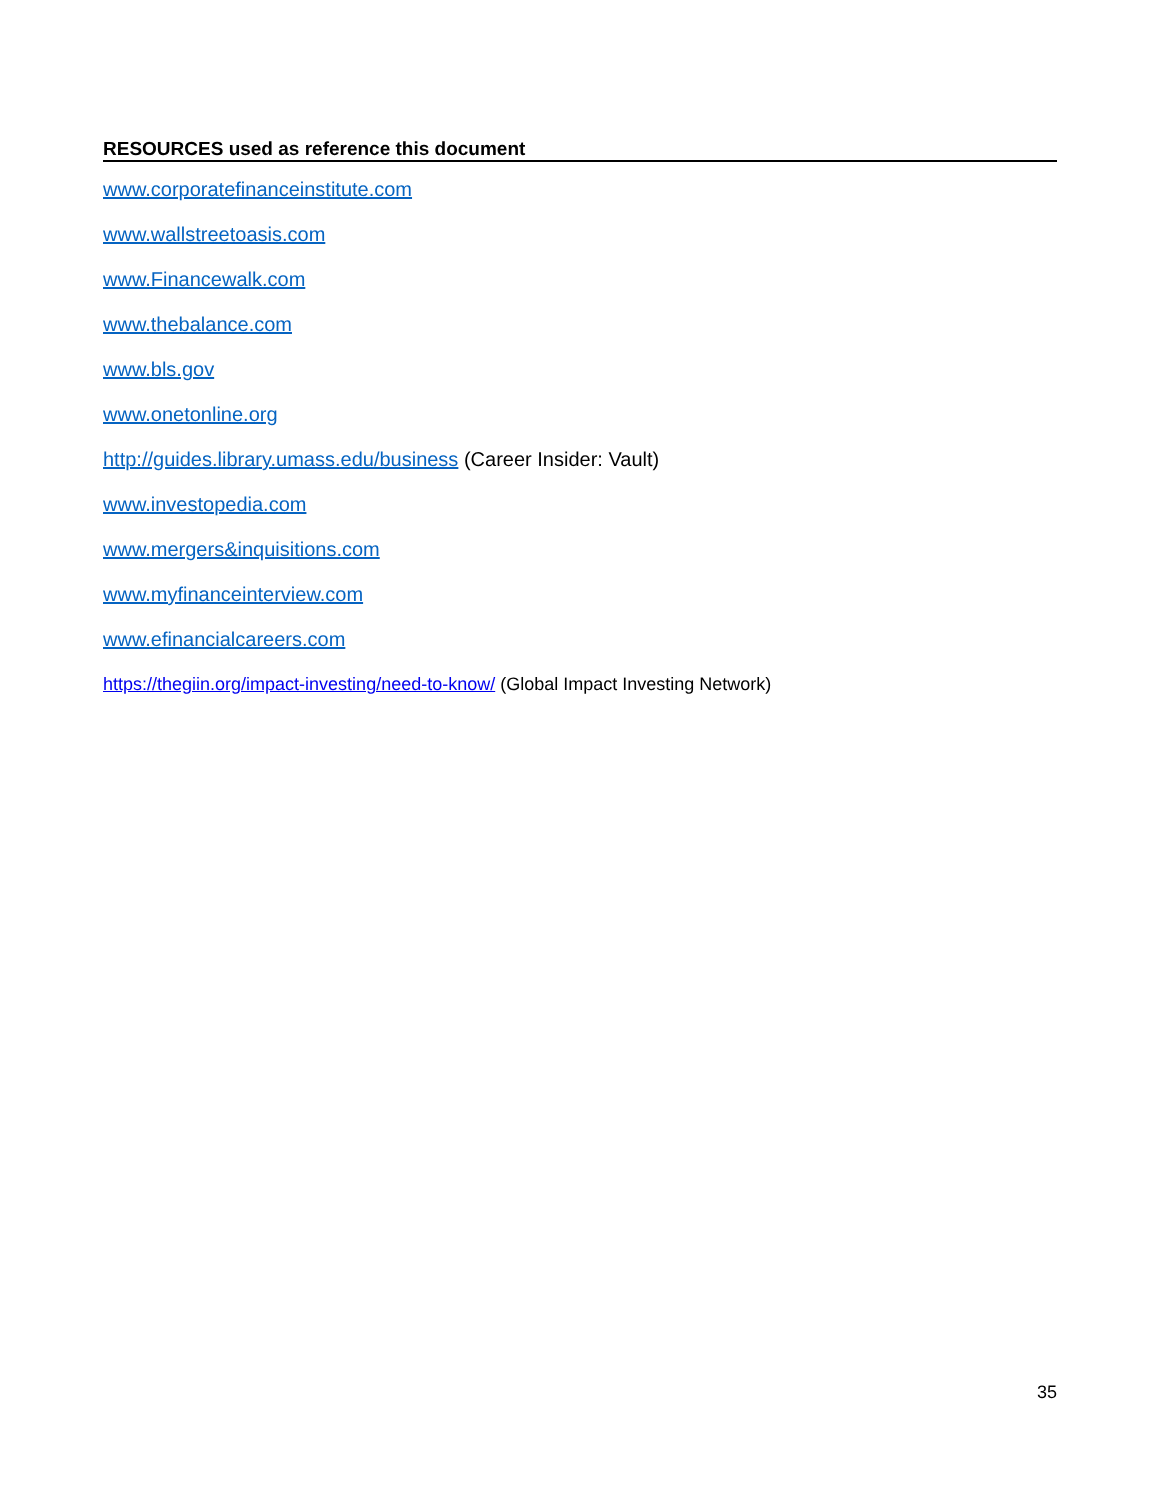RESOURCES used as reference this document
www.corporatefinanceinstitute.com
www.wallstreetoasis.com
www.Financewalk.com
www.thebalance.com
www.bls.gov
www.onetonline.org
http://guides.library.umass.edu/business (Career Insider: Vault)
www.investopedia.com
www.mergers&inquisitions.com
www.myfinanceinterview.com
www.efinancialcareers.com
https://thegiin.org/impact-investing/need-to-know/ (Global Impact Investing Network)
35